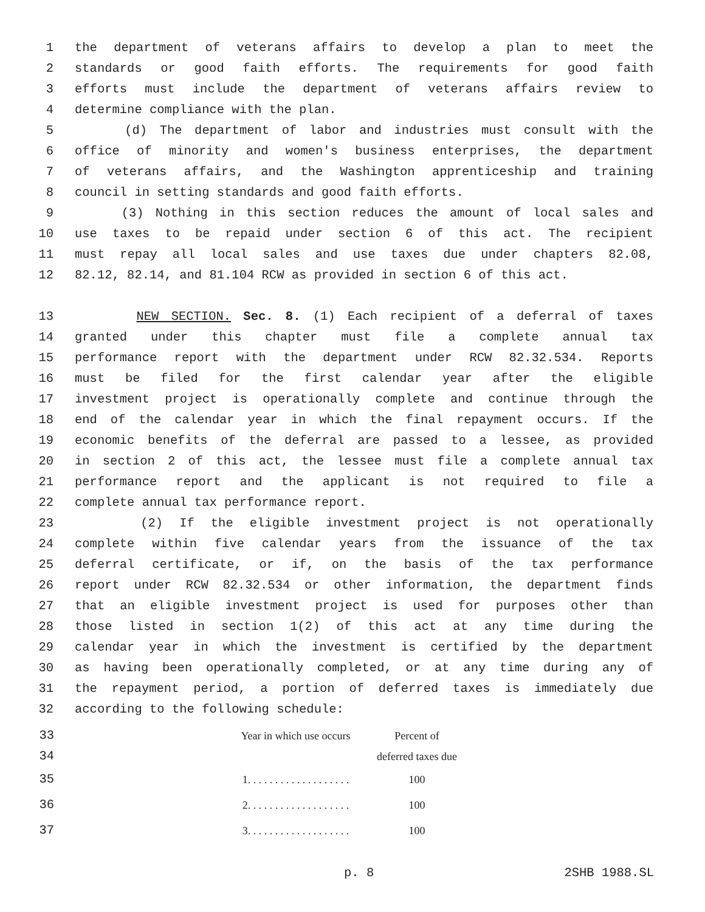1 the department of veterans affairs to develop a plan to meet the
2 standards or good faith efforts. The requirements for good faith
3 efforts must include the department of veterans affairs review to
4 determine compliance with the plan.
5 (d) The department of labor and industries must consult with the
6 office of minority and women's business enterprises, the department
7 of veterans affairs, and the Washington apprenticeship and training
8 council in setting standards and good faith efforts.
9 (3) Nothing in this section reduces the amount of local sales and
10 use taxes to be repaid under section 6 of this act. The recipient
11 must repay all local sales and use taxes due under chapters 82.08,
12 82.12, 82.14, and 81.104 RCW as provided in section 6 of this act.
13 NEW SECTION. Sec. 8. (1) Each recipient of a deferral of taxes
14 granted under this chapter must file a complete annual tax
15 performance report with the department under RCW 82.32.534. Reports
16 must be filed for the first calendar year after the eligible
17 investment project is operationally complete and continue through the
18 end of the calendar year in which the final repayment occurs. If the
19 economic benefits of the deferral are passed to a lessee, as provided
20 in section 2 of this act, the lessee must file a complete annual tax
21 performance report and the applicant is not required to file a
22 complete annual tax performance report.
23 (2) If the eligible investment project is not operationally
24 complete within five calendar years from the issuance of the tax
25 deferral certificate, or if, on the basis of the tax performance
26 report under RCW 82.32.534 or other information, the department finds
27 that an eligible investment project is used for purposes other than
28 those listed in section 1(2) of this act at any time during the
29 calendar year in which the investment is certified by the department
30 as having been operationally completed, or at any time during any of
31 the repayment period, a portion of deferred taxes is immediately due
32 according to the following schedule:
| 33 | Year in which use occurs | Percent of |
| 34 | | deferred taxes due |
| 35 | 1. . . . . . . . . . . . . . . . . . . | 100 |
| 36 | 2. . . . . . . . . . . . . . . . . . . | 100 |
| 37 | 3. . . . . . . . . . . . . . . . . . . | 100 |
p. 8 2SHB 1988.SL